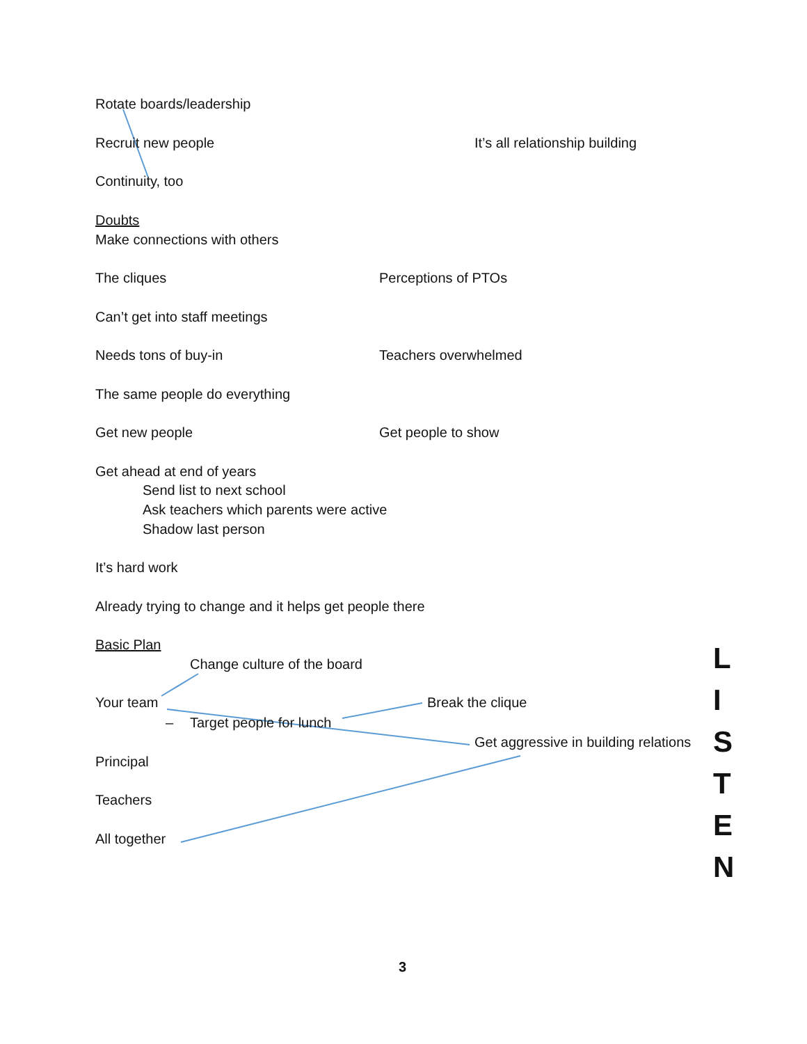Rotate boards/leadership
Recruit new people It’s all relationship building
Continuity, too
Doubts
Make connections with others
The cliques Perceptions of PTOs
Can’t get into staff meetings
Needs tons of buy-in Teachers overwhelmed
The same people do everything
Get new people Get people to show
Get ahead at end of years
Send list to next school
Ask teachers which parents were active
Shadow last person
It’s hard work
Already trying to change and it helps get people there
Basic Plan L
Change culture of the board
I
Your team Break the clique
– Target people for lunch
S
Get aggressive in building relations
Principal
T
Teachers
E
All together
N
3